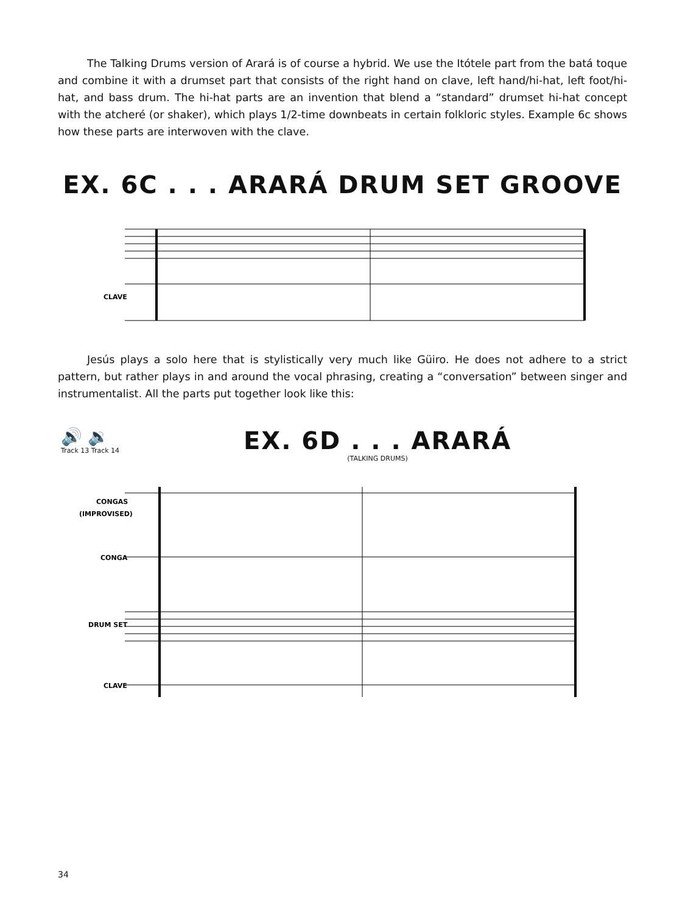The Talking Drums version of Arará is of course a hybrid. We use the Itótele part from the batá toque and combine it with a drumset part that consists of the right hand on clave, left hand/hi-hat, left foot/hi-hat, and bass drum. The hi-hat parts are an invention that blend a “standard” drumset hi-hat concept with the atcheré (or shaker), which plays 1/2-time downbeats in certain folkloric styles. Example 6c shows how these parts are interwoven with the clave.
EX. 6C . . . ARARÁ DRUM SET GROOVE
CLAVE
Jesús plays a solo here that is stylistically very much like Güiro. He does not adhere to a strict pattern, but rather plays in and around the vocal phrasing, creating a “conversation” between singer and instrumentalist. All the parts put together look like this:
🔊 🔉
Track 13 Track 14
EX. 6D . . . ARARÁ
(TALKING DRUMS)
CONGAS
(IMPROVISED)
CONGA
DRUM SET
CLAVE
34